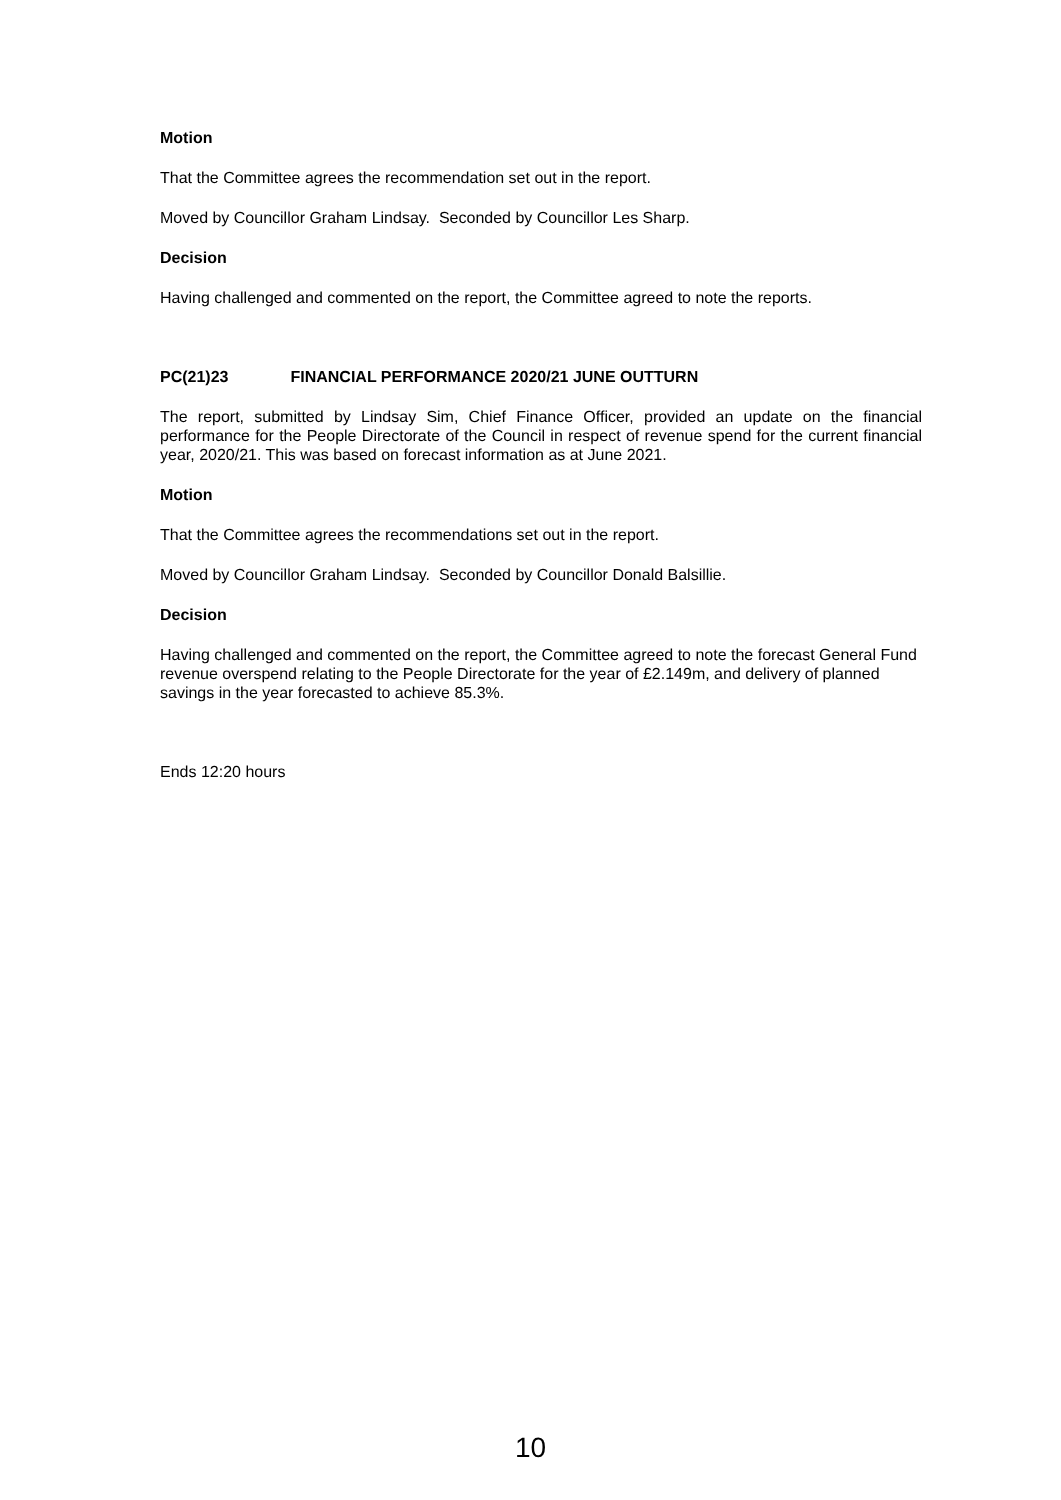Motion
That the Committee agrees the recommendation set out in the report.
Moved by Councillor Graham Lindsay. Seconded by Councillor Les Sharp.
Decision
Having challenged and commented on the report, the Committee agreed to note the reports.
PC(21)23 FINANCIAL PERFORMANCE 2020/21 JUNE OUTTURN
The report, submitted by Lindsay Sim, Chief Finance Officer, provided an update on the financial performance for the People Directorate of the Council in respect of revenue spend for the current financial year, 2020/21. This was based on forecast information as at June 2021.
Motion
That the Committee agrees the recommendations set out in the report.
Moved by Councillor Graham Lindsay. Seconded by Councillor Donald Balsillie.
Decision
Having challenged and commented on the report, the Committee agreed to note the forecast General Fund revenue overspend relating to the People Directorate for the year of £2.149m, and delivery of planned savings in the year forecasted to achieve 85.3%.
Ends 12:20 hours
10